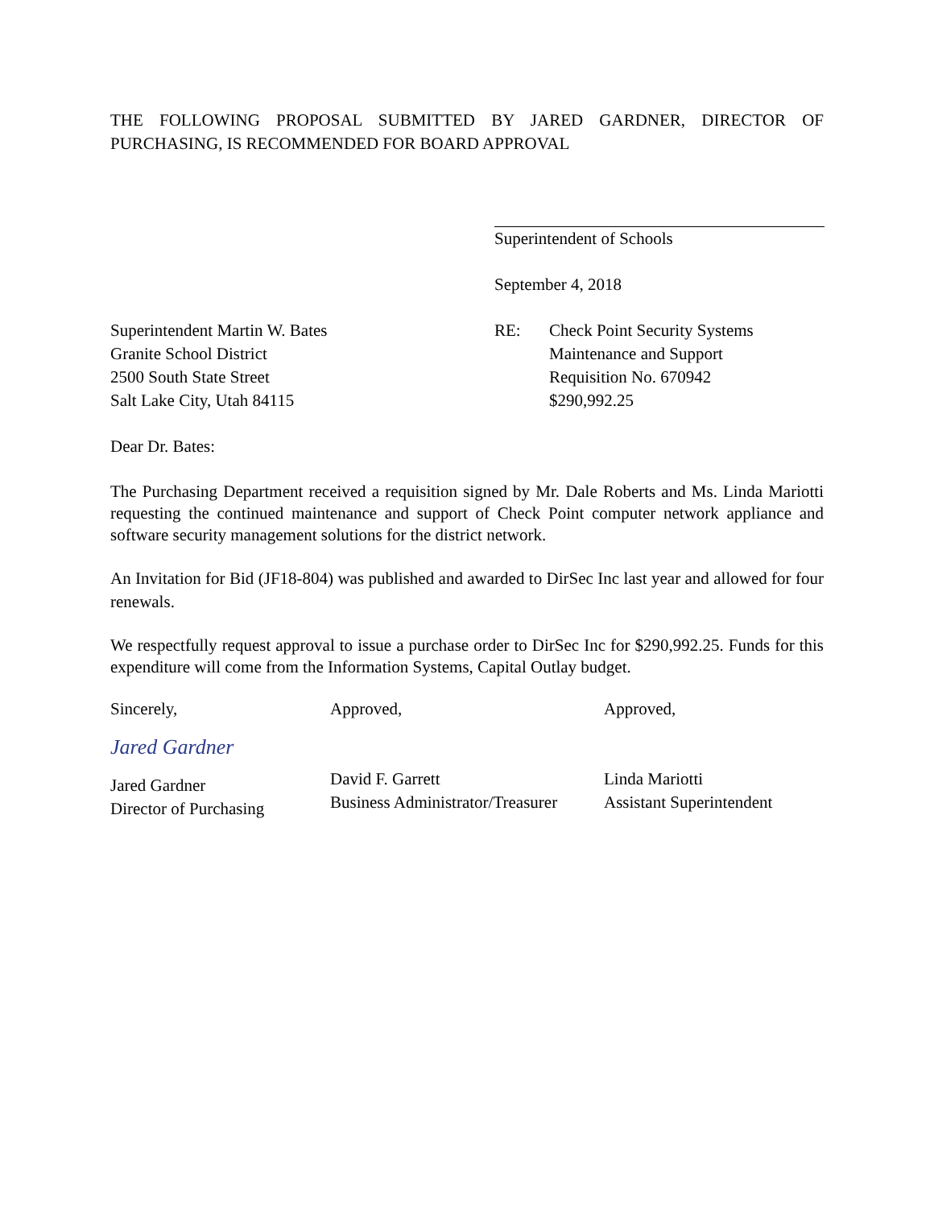THE FOLLOWING PROPOSAL SUBMITTED BY JARED GARDNER, DIRECTOR OF PURCHASING, IS RECOMMENDED FOR BOARD APPROVAL
Superintendent of Schools
September 4, 2018
Superintendent Martin W. Bates
Granite School District
2500 South State Street
Salt Lake City, Utah 84115
RE: Check Point Security Systems
Maintenance and Support
Requisition No. 670942
$290,992.25
Dear Dr. Bates:
The Purchasing Department received a requisition signed by Mr. Dale Roberts and Ms. Linda Mariotti requesting the continued maintenance and support of Check Point computer network appliance and software security management solutions for the district network.
An Invitation for Bid (JF18-804) was published and awarded to DirSec Inc last year and allowed for four renewals.
We respectfully request approval to issue a purchase order to DirSec Inc for $290,992.25. Funds for this expenditure will come from the Information Systems, Capital Outlay budget.
Sincerely,
Jared Gardner
Jared Gardner
Director of Purchasing
Approved,
David F. Garrett
Business Administrator/Treasurer
Approved,
Linda Mariotti
Assistant Superintendent